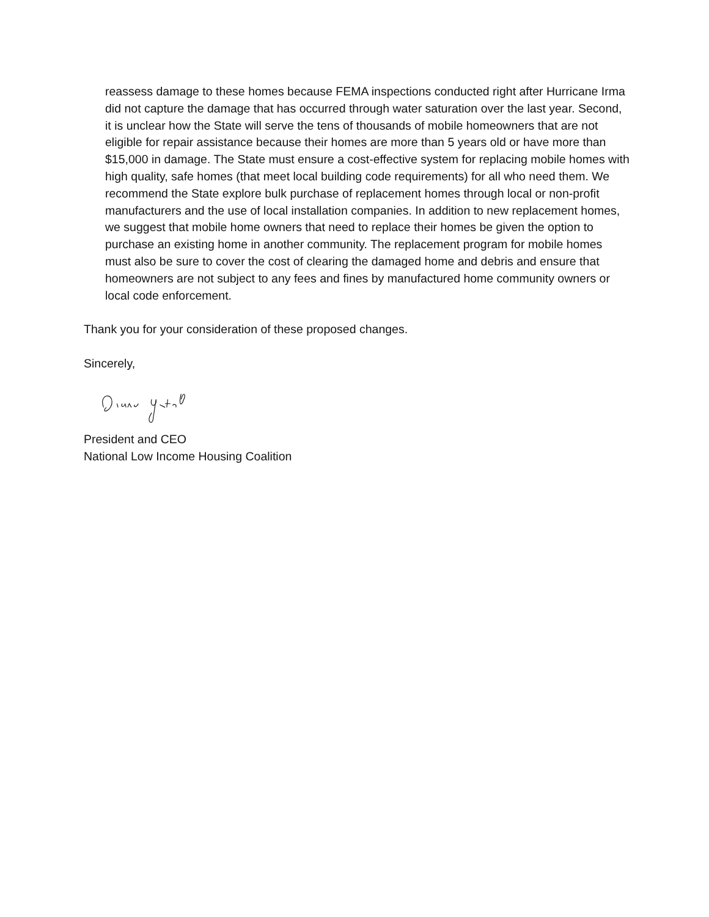reassess damage to these homes because FEMA inspections conducted right after Hurricane Irma did not capture the damage that has occurred through water saturation over the last year. Second, it is unclear how the State will serve the tens of thousands of mobile homeowners that are not eligible for repair assistance because their homes are more than 5 years old or have more than $15,000 in damage. The State must ensure a cost-effective system for replacing mobile homes with high quality, safe homes (that meet local building code requirements) for all who need them. We recommend the State explore bulk purchase of replacement homes through local or non-profit manufacturers and the use of local installation companies. In addition to new replacement homes, we suggest that mobile home owners that need to replace their homes be given the option to purchase an existing home in another community. The replacement program for mobile homes must also be sure to cover the cost of clearing the damaged home and debris and ensure that homeowners are not subject to any fees and fines by manufactured home community owners or local code enforcement.
Thank you for your consideration of these proposed changes.
Sincerely,
President and CEO
National Low Income Housing Coalition